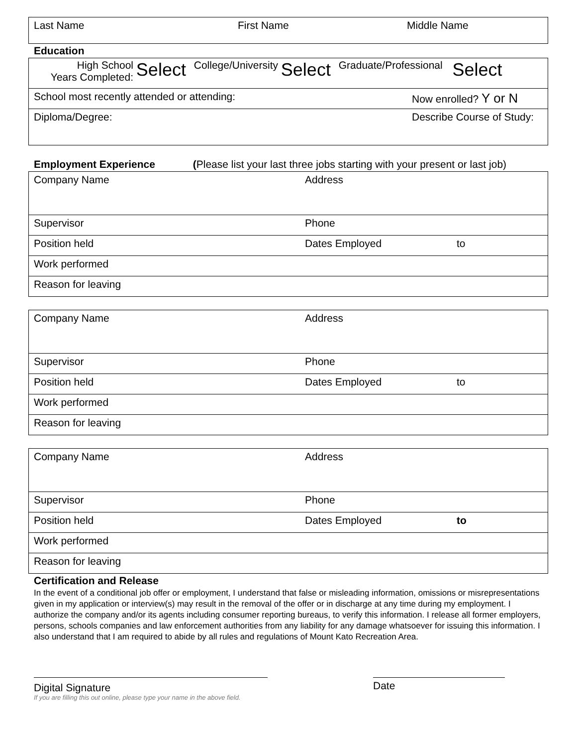| Last Name | First Name | Middle Name |
Education
| High School Years Completed: Select College/University Select Graduate/Professional Select | |
| School most recently attended or attending: | Now enrolled? Y or N |
| Diploma/Degree: | Describe Course of Study: |
Employment Experience (Please list your last three jobs starting with your present or last job)
| Company Name | Address |
| Supervisor | Phone |
| Position held | Dates Employed to |
| Work performed | |
| Reason for leaving | |
| Company Name | Address |
| Supervisor | Phone |
| Position held | Dates Employed to |
| Work performed | |
| Reason for leaving | |
| Company Name | Address |
| Supervisor | Phone |
| Position held | Dates Employed to |
| Work performed | |
| Reason for leaving | |
Certification and Release
In the event of a conditional job offer or employment, I understand that false or misleading information, omissions or misrepresentations given in my application or interview(s) may result in the removal of the offer or in discharge at any time during my employment. I authorize the company and/or its agents including consumer reporting bureaus, to verify this information. I release all former employers, persons, schools companies and law enforcement authorities from any liability for any damage whatsoever for issuing this information. I also understand that I am required to abide by all rules and regulations of Mount Kato Recreation Area.
Digital Signature
If you are filling this out online, please type your name in the above field.
Date